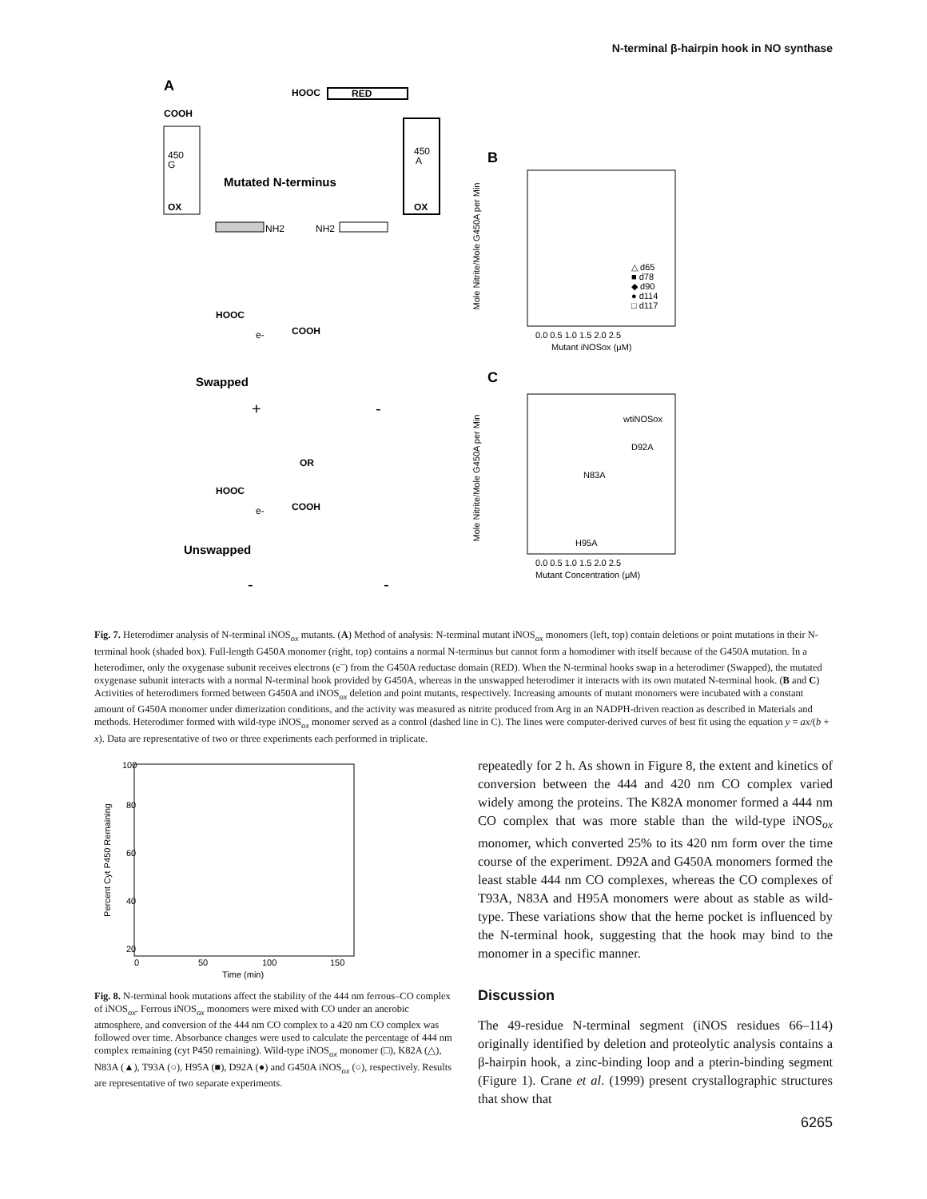N-terminal β-hairpin hook in NO synthase
A
HOOC
RED
COOH
450
G
OX
450
A
OX
Mutated N-terminus
NH2
NH2
HOOC
COOH
e-
Swapped
+
-
OR
HOOC
COOH
e-
Unswapped
-
-
B
0.0 0.5 1.0 1.5 2.0 2.5
Mutant iNOSox (μM)
Mole Nitrite/Mole G450A per Min
△ d65
■ d78
◆ d90
● d114
□ d117
C
0.0 0.5 1.0 1.5 2.0 2.5
Mutant Concentration (μM)
Mole Nitrite/Mole G450A per Min
wtiNOSox
D92A
N83A
H95A
Fig. 7. Heterodimer analysis of N-terminal iNOS<sub>ox</sub> mutants. (A) Method of analysis: N-terminal mutant iNOS<sub>ox</sub> monomers (left, top) contain deletions or point mutations in their N-terminal hook (shaded box). Full-length G450A monomer (right, top) contains a normal N-terminus but cannot form a homodimer with itself because of the G450A mutation. In a heterodimer, only the oxygenase subunit receives electrons (e<sup>–</sup>) from the G450A reductase domain (RED). When the N-terminal hooks swap in a heterodimer (Swapped), the mutated oxygenase subunit interacts with a normal N-terminal hook provided by G450A, whereas in the unswapped heterodimer it interacts with its own mutated N-terminal hook. (B and C) Activities of heterodimers formed between G450A and iNOS<sub>ox</sub> deletion and point mutants, respectively. Increasing amounts of mutant monomers were incubated with a constant amount of G450A monomer under dimerization conditions, and the activity was measured as nitrite produced from Arg in an NADPH-driven reaction as described in Materials and methods. Heterodimer formed with wild-type iNOS<sub>ox</sub> monomer served as a control (dashed line in C). The lines were computer-derived curves of best fit using the equation y = ax/(b + x). Data are representative of two or three experiments each performed in triplicate.
100
80
60
40
20
0
50
100
150
Time (min)
Percent Cyt P450 Remaining
Fig. 8. N-terminal hook mutations affect the stability of the 444 nm ferrous–CO complex of iNOS<sub>ox</sub>. Ferrous iNOS<sub>ox</sub> monomers were mixed with CO under an anerobic atmosphere, and conversion of the 444 nm CO complex to a 420 nm CO complex was followed over time. Absorbance changes were used to calculate the percentage of 444 nm complex remaining (cyt P450 remaining). Wild-type iNOS<sub>ox</sub> monomer (□), K82A (△), N83A (▲), T93A (○), H95A (■), D92A (●) and G450A iNOS<sub>ox</sub> (○), respectively. Results are representative of two separate experiments.
repeatedly for 2 h. As shown in Figure 8, the extent and kinetics of conversion between the 444 and 420 nm CO complex varied widely among the proteins. The K82A monomer formed a 444 nm CO complex that was more stable than the wild-type iNOS<sub>ox</sub> monomer, which converted 25% to its 420 nm form over the time course of the experiment. D92A and G450A monomers formed the least stable 444 nm CO complexes, whereas the CO complexes of T93A, N83A and H95A monomers were about as stable as wild-type. These variations show that the heme pocket is influenced by the N-terminal hook, suggesting that the hook may bind to the monomer in a specific manner.
Discussion
The 49-residue N-terminal segment (iNOS residues 66–114) originally identified by deletion and proteolytic analysis contains a β-hairpin hook, a zinc-binding loop and a pterin-binding segment (Figure 1). Crane et al. (1999) present crystallographic structures that show that
6265